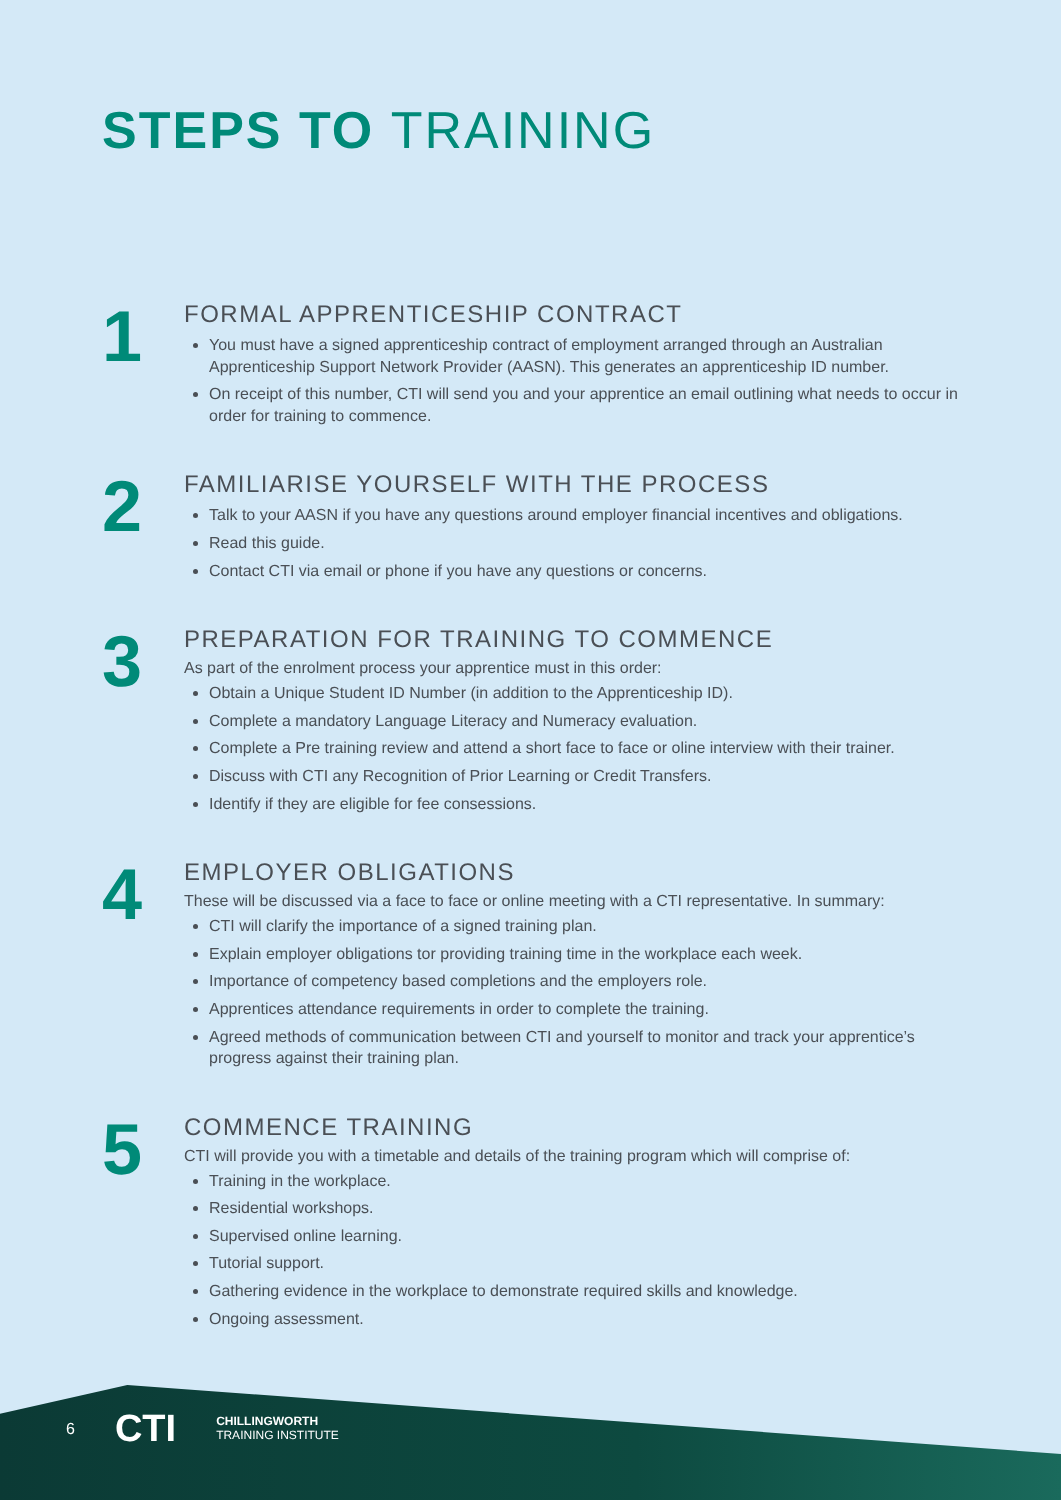STEPS TO TRAINING
1
FORMAL APPRENTICESHIP CONTRACT
You must have a signed apprenticeship contract of employment arranged through an Australian Apprenticeship Support Network Provider (AASN). This generates an apprenticeship ID number.
On receipt of this number, CTI will send you and your apprentice an email outlining what needs to occur in order for training to commence.
2
FAMILIARISE YOURSELF WITH THE PROCESS
Talk to your AASN if you have any questions around employer financial incentives and obligations.
Read this guide.
Contact CTI via email or phone if you have any questions or concerns.
3
PREPARATION FOR TRAINING TO COMMENCE
As part of the enrolment process your apprentice must in this order:
Obtain a Unique Student ID Number (in addition to the Apprenticeship ID).
Complete a mandatory Language Literacy and Numeracy evaluation.
Complete a Pre training review and attend a short face to face or oline interview with their trainer.
Discuss with CTI any Recognition of Prior Learning or Credit Transfers.
Identify if they are eligible for fee consessions.
4
EMPLOYER OBLIGATIONS
These will be discussed via a face to face or online meeting with a CTI representative. In summary:
CTI will clarify the importance of a signed training plan.
Explain employer obligations tor providing training time in the workplace each week.
Importance of competency based completions and the employers role.
Apprentices attendance requirements in order to complete the training.
Agreed methods of communication between CTI and yourself to monitor and track your apprentice’s progress against their training plan.
5
COMMENCE TRAINING
CTI will provide you with a timetable and details of the training program which will comprise of:
Training in the workplace.
Residential workshops.
Supervised online learning.
Tutorial support.
Gathering evidence in the workplace to demonstrate required skills and knowledge.
Ongoing assessment.
6 CTI CHILLINGWORTH
TRAINING INSTITUTE